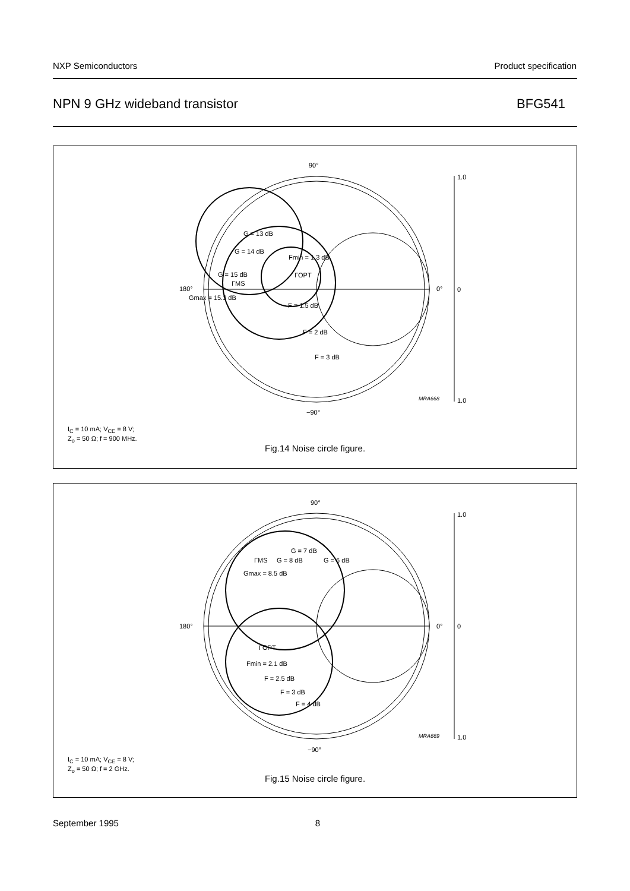NXP Semiconductors Product specification
NPN 9 GHz wideband transistor BFG541
90°
1.0
0
1.0
180°
0°
−90°
MRA668
G = 13 dB
G = 14 dB
G = 15 dB
Gmax = 15.3 dB
Fmin = 1.3 dB
ΓOPT
ΓMS
F = 1.5 dB
F = 2 dB
F = 3 dB
I<sub>C</sub> = 10 mA; V<sub>CE</sub> = 8 V;
Z<sub>o</sub> = 50 Ω; f = 900 MHz.
Fig.14 Noise circle figure.
90°
1.0
0
1.0
180°
0°
−90°
MRA669
G = 7 dB
G = 8 dB
G = 6 dB
ΓMS
Gmax = 8.5 dB
ΓOPT
Fmin = 2.1 dB
F = 2.5 dB
F = 3 dB
F = 4 dB
I<sub>C</sub> = 10 mA; V<sub>CE</sub> = 8 V;
Z<sub>o</sub> = 50 Ω; f = 2 GHz.
Fig.15 Noise circle figure.
September 1995 8